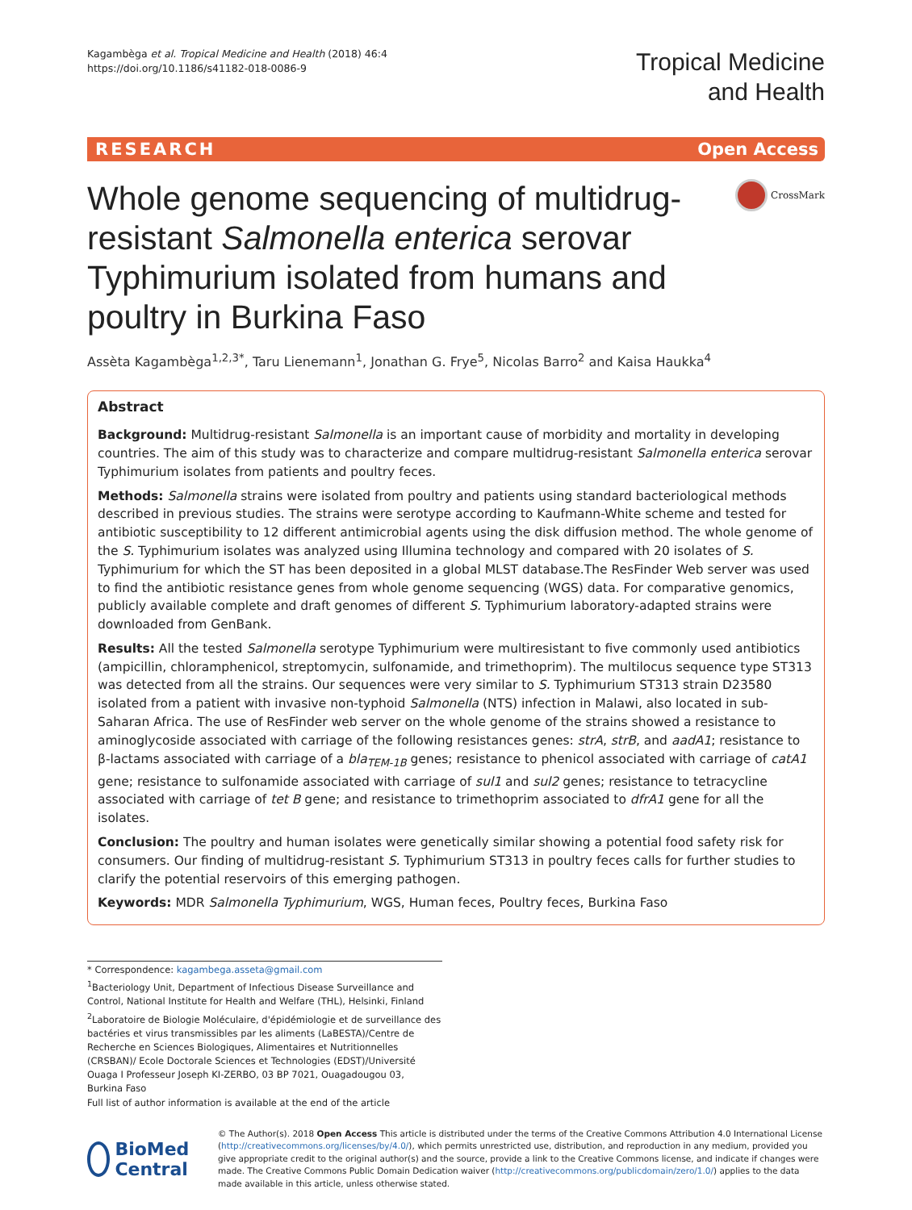Kagambèga et al. Tropical Medicine and Health (2018) 46:4
https://doi.org/10.1186/s41182-018-0086-9
Tropical Medicine
and Health
RESEARCH Open Access
Whole genome sequencing of multidrug-resistant Salmonella enterica serovar Typhimurium isolated from humans and poultry in Burkina Faso
CrossMark
Assèta Kagambèga<sup>1,2,3*</sup>, Taru Lienemann<sup>1</sup>, Jonathan G. Frye<sup>5</sup>, Nicolas Barro<sup>2</sup> and Kaisa Haukka<sup>4</sup>
Abstract
Background: Multidrug-resistant Salmonella is an important cause of morbidity and mortality in developing countries. The aim of this study was to characterize and compare multidrug-resistant Salmonella enterica serovar Typhimurium isolates from patients and poultry feces.
Methods: Salmonella strains were isolated from poultry and patients using standard bacteriological methods described in previous studies. The strains were serotype according to Kaufmann-White scheme and tested for antibiotic susceptibility to 12 different antimicrobial agents using the disk diffusion method. The whole genome of the S. Typhimurium isolates was analyzed using Illumina technology and compared with 20 isolates of S. Typhimurium for which the ST has been deposited in a global MLST database.The ResFinder Web server was used to find the antibiotic resistance genes from whole genome sequencing (WGS) data. For comparative genomics, publicly available complete and draft genomes of different S. Typhimurium laboratory-adapted strains were downloaded from GenBank.
Results: All the tested Salmonella serotype Typhimurium were multiresistant to five commonly used antibiotics (ampicillin, chloramphenicol, streptomycin, sulfonamide, and trimethoprim). The multilocus sequence type ST313 was detected from all the strains. Our sequences were very similar to S. Typhimurium ST313 strain D23580 isolated from a patient with invasive non-typhoid Salmonella (NTS) infection in Malawi, also located in sub-Saharan Africa. The use of ResFinder web server on the whole genome of the strains showed a resistance to aminoglycoside associated with carriage of the following resistances genes: strA, strB, and aadA1; resistance to β-lactams associated with carriage of a bla<sub>TEM-1B</sub> genes; resistance to phenicol associated with carriage of catA1 gene; resistance to sulfonamide associated with carriage of sul1 and sul2 genes; resistance to tetracycline associated with carriage of tet B gene; and resistance to trimethoprim associated to dfrA1 gene for all the isolates.
Conclusion: The poultry and human isolates were genetically similar showing a potential food safety risk for consumers. Our finding of multidrug-resistant S. Typhimurium ST313 in poultry feces calls for further studies to clarify the potential reservoirs of this emerging pathogen.
Keywords: MDR Salmonella Typhimurium, WGS, Human feces, Poultry feces, Burkina Faso
* Correspondence: kagambega.asseta@gmail.com
<sup>1</sup> Bacteriology Unit, Department of Infectious Disease Surveillance and Control, National Institute for Health and Welfare (THL), Helsinki, Finland
<sup>2</sup> Laboratoire de Biologie Moléculaire, d'épidémiologie et de surveillance des bactéries et virus transmissibles par les aliments (LaBESTA)/Centre de Recherche en Sciences Biologiques, Alimentaires et Nutritionnelles (CRSBAN)/ Ecole Doctorale Sciences et Technologies (EDST)/Université Ouaga I Professeur Joseph KI-ZERBO, 03 BP 7021, Ouagadougou 03, Burkina Faso
Full list of author information is available at the end of the article
BioMed Central
© The Author(s). 2018 Open Access This article is distributed under the terms of the Creative Commons Attribution 4.0 International License (http://creativecommons.org/licenses/by/4.0/), which permits unrestricted use, distribution, and reproduction in any medium, provided you give appropriate credit to the original author(s) and the source, provide a link to the Creative Commons license, and indicate if changes were made. The Creative Commons Public Domain Dedication waiver (http://creativecommons.org/publicdomain/zero/1.0/) applies to the data made available in this article, unless otherwise stated.